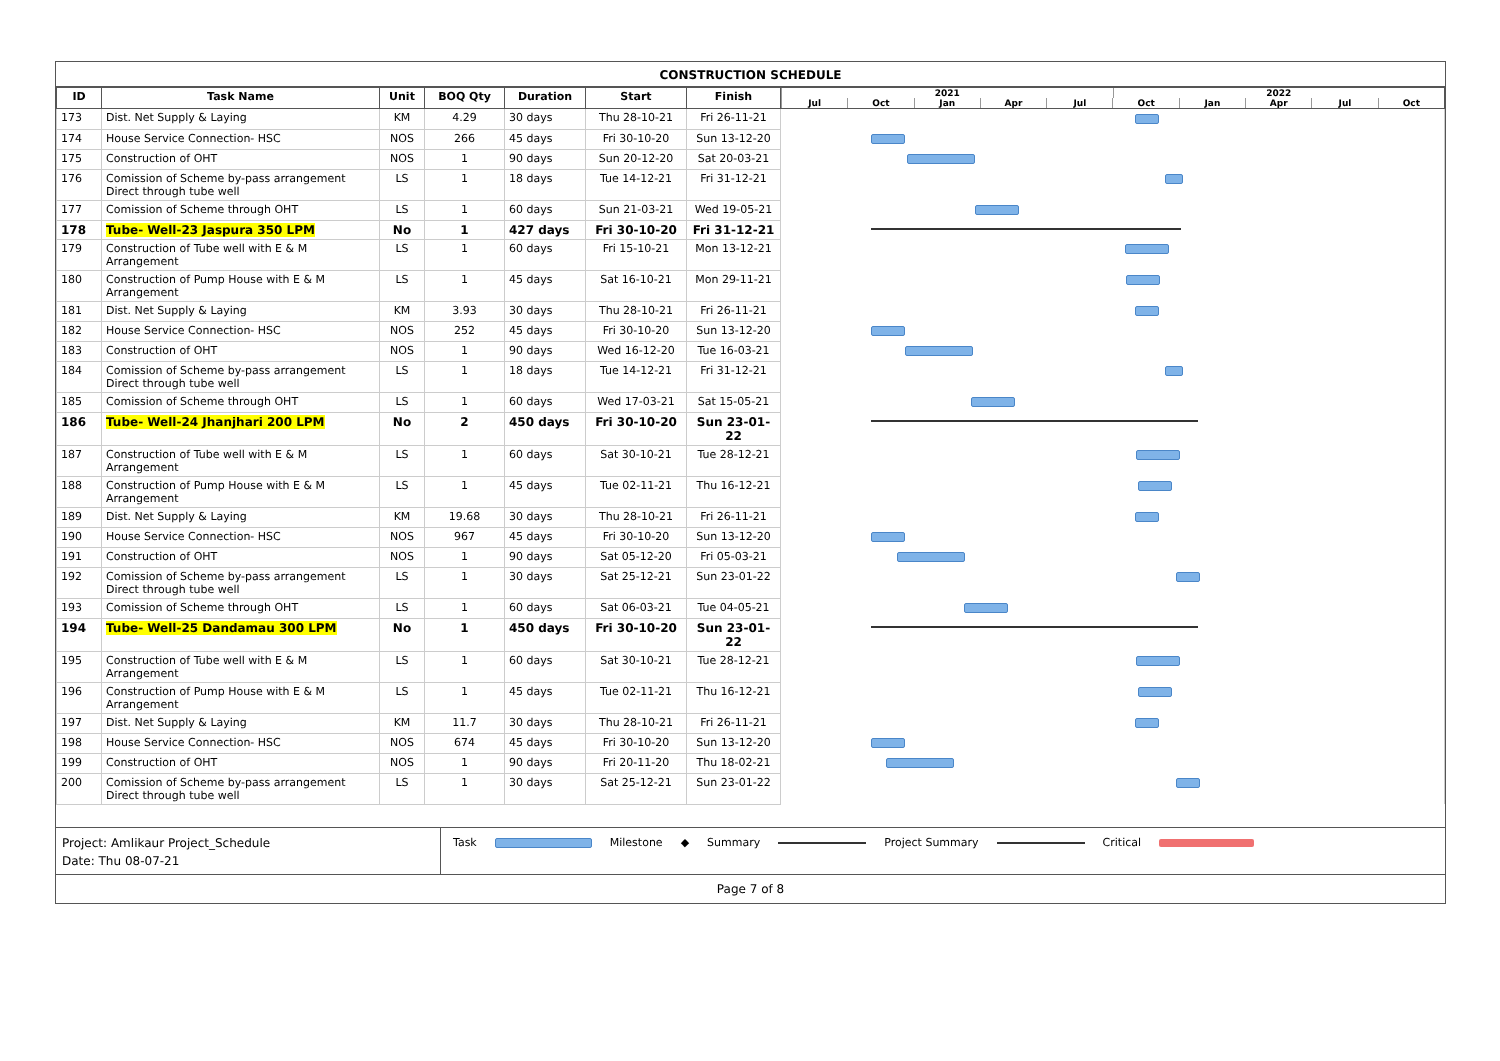CONSTRUCTION SCHEDULE
| ID | Task Name | Unit | BOQ Qty | Duration | Start | Finish | 2021 2022 Jul Oct Jan Apr Jul Oct Jan Apr Jul Oct |
| --- | --- | --- | --- | --- | --- | --- | --- |
| 173 | Dist. Net Supply & Laying | KM | 4.29 | 30 days | Thu 28-10-21 | Fri 26-11-21 | |
| 174 | House Service Connection- HSC | NOS | 266 | 45 days | Fri 30-10-20 | Sun 13-12-20 | |
| 175 | Construction of OHT | NOS | 1 | 90 days | Sun 20-12-20 | Sat 20-03-21 | |
| 176 | Comission of Scheme by-pass arrangement Direct through tube well | LS | 1 | 18 days | Tue 14-12-21 | Fri 31-12-21 | |
| 177 | Comission of Scheme through OHT | LS | 1 | 60 days | Sun 21-03-21 | Wed 19-05-21 | |
| 178 | Tube- Well-23 Jaspura 350 LPM | No | 1 | 427 days | Fri 30-10-20 | Fri 31-12-21 | |
| 179 | Construction of Tube well with E & M Arrangement | LS | 1 | 60 days | Fri 15-10-21 | Mon 13-12-21 | |
| 180 | Construction of Pump House with E & M Arrangement | LS | 1 | 45 days | Sat 16-10-21 | Mon 29-11-21 | |
| 181 | Dist. Net Supply & Laying | KM | 3.93 | 30 days | Thu 28-10-21 | Fri 26-11-21 | |
| 182 | House Service Connection- HSC | NOS | 252 | 45 days | Fri 30-10-20 | Sun 13-12-20 | |
| 183 | Construction of OHT | NOS | 1 | 90 days | Wed 16-12-20 | Tue 16-03-21 | |
| 184 | Comission of Scheme by-pass arrangement Direct through tube well | LS | 1 | 18 days | Tue 14-12-21 | Fri 31-12-21 | |
| 185 | Comission of Scheme through OHT | LS | 1 | 60 days | Wed 17-03-21 | Sat 15-05-21 | |
| 186 | Tube- Well-24 Jhanjhari 200 LPM | No | 2 | 450 days | Fri 30-10-20 | Sun 23-01-22 | |
| 187 | Construction of Tube well with E & M Arrangement | LS | 1 | 60 days | Sat 30-10-21 | Tue 28-12-21 | |
| 188 | Construction of Pump House with E & M Arrangement | LS | 1 | 45 days | Tue 02-11-21 | Thu 16-12-21 | |
| 189 | Dist. Net Supply & Laying | KM | 19.68 | 30 days | Thu 28-10-21 | Fri 26-11-21 | |
| 190 | House Service Connection- HSC | NOS | 967 | 45 days | Fri 30-10-20 | Sun 13-12-20 | |
| 191 | Construction of OHT | NOS | 1 | 90 days | Sat 05-12-20 | Fri 05-03-21 | |
| 192 | Comission of Scheme by-pass arrangement Direct through tube well | LS | 1 | 30 days | Sat 25-12-21 | Sun 23-01-22 | |
| 193 | Comission of Scheme through OHT | LS | 1 | 60 days | Sat 06-03-21 | Tue 04-05-21 | |
| 194 | Tube- Well-25 Dandamau 300 LPM | No | 1 | 450 days | Fri 30-10-20 | Sun 23-01-22 | |
| 195 | Construction of Tube well with E & M Arrangement | LS | 1 | 60 days | Sat 30-10-21 | Tue 28-12-21 | |
| 196 | Construction of Pump House with E & M Arrangement | LS | 1 | 45 days | Tue 02-11-21 | Thu 16-12-21 | |
| 197 | Dist. Net Supply & Laying | KM | 11.7 | 30 days | Thu 28-10-21 | Fri 26-11-21 | |
| 198 | House Service Connection- HSC | NOS | 674 | 45 days | Fri 30-10-20 | Sun 13-12-20 | |
| 199 | Construction of OHT | NOS | 1 | 90 days | Fri 20-11-20 | Thu 18-02-21 | |
| 200 | Comission of Scheme by-pass arrangement Direct through tube well | LS | 1 | 30 days | Sat 25-12-21 | Sun 23-01-22 | |
Project: Amlikaur Project_Schedule
Date: Thu 08-07-21
Task Milestone ◆ Summary Project Summary Critical
Page 7 of 8